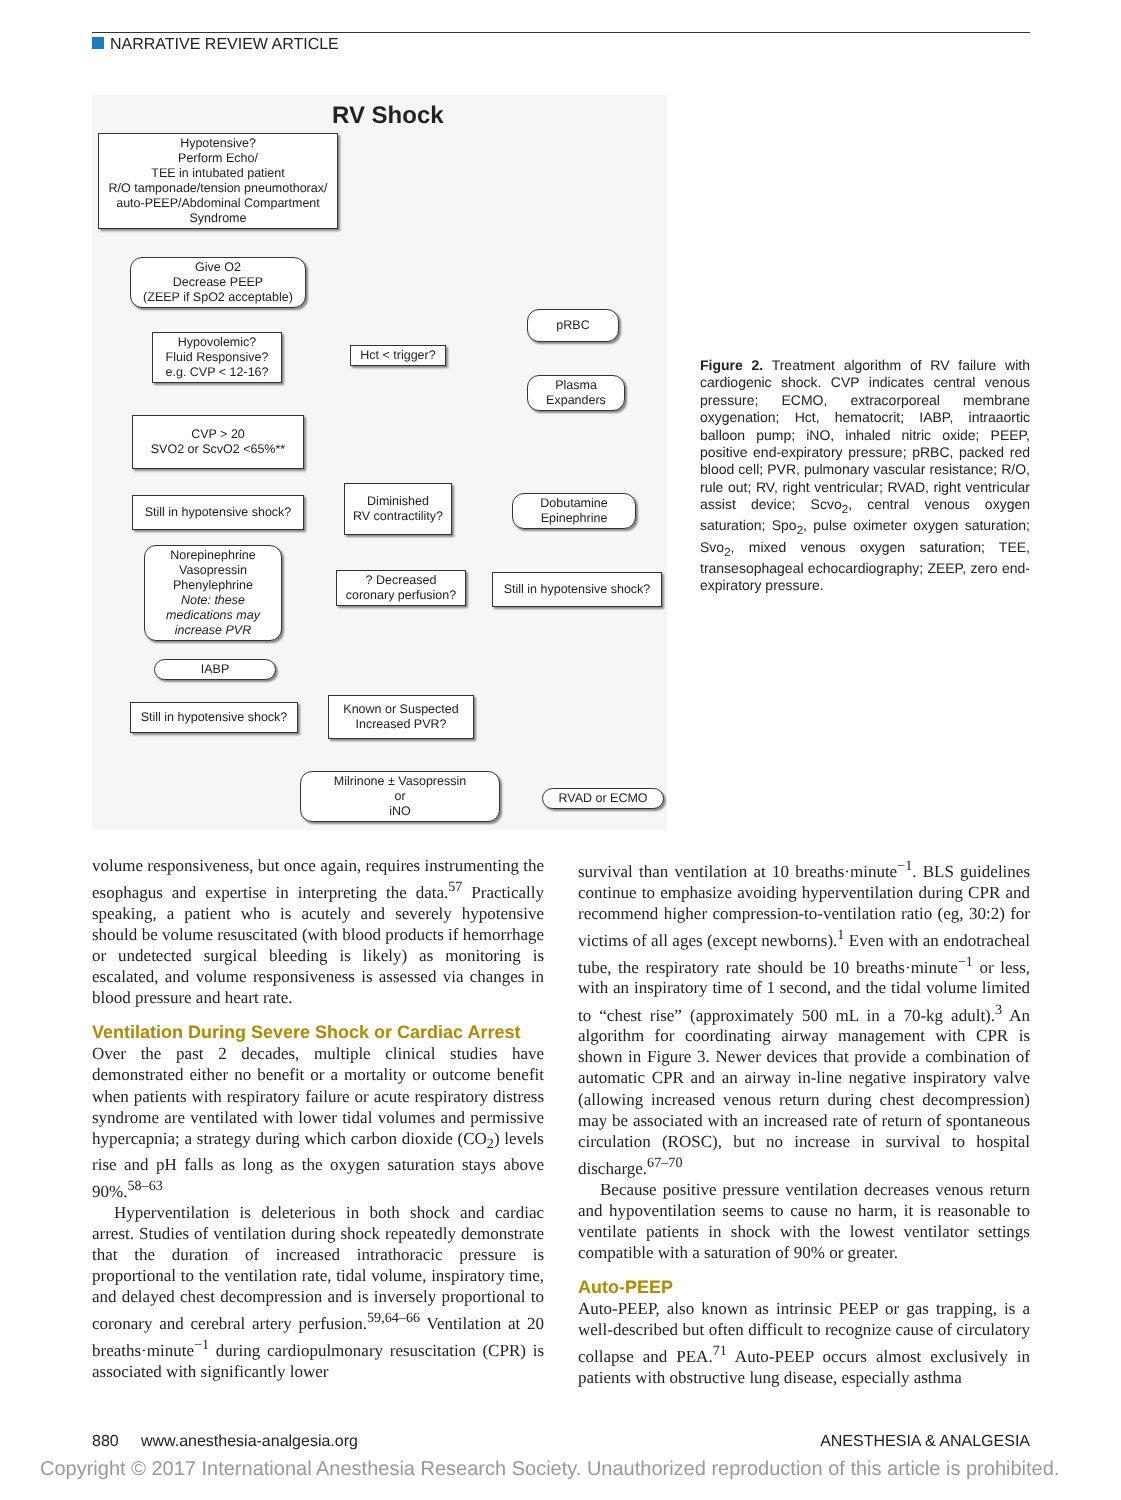NARRATIVE REVIEW ARTICLE
RV Shock
Hypotensive?
Perform Echo/
TEE in intubated patient
R/O tamponade/tension pneumothorax/
auto-PEEP/Abdominal Compartment
Syndrome
Give O2
Decrease PEEP
(ZEEP if SpO2 acceptable)
Hypovolemic?
Fluid Responsive?
e.g. CVP < 12-16?
Hct < trigger?
pRBC
Plasma
Expanders
CVP > 20
SVO2 or ScvO2 <65%**
Still in hypotensive shock?
Diminished
RV contractility?
Dobutamine
Epinephrine
Norepinephrine
Vasopressin
Phenylephrine
Note: these medications may increase PVR
? Decreased
coronary perfusion?
Still in hypotensive shock?
IABP
Still in hypotensive shock?
Known or Suspected
Increased PVR?
Milrinone ± Vasopressin
or
iNO
RVAD or ECMO
Figure 2. Treatment algorithm of RV failure with cardiogenic shock. CVP indicates central venous pressure; ECMO, extracorporeal membrane oxygenation; Hct, hematocrit; IABP, intraaortic balloon pump; iNO, inhaled nitric oxide; PEEP, positive end-expiratory pressure; pRBC, packed red blood cell; PVR, pulmonary vascular resistance; R/O, rule out; RV, right ventricular; RVAD, right ventricular assist device; Scvo<sub>2</sub>, central venous oxygen saturation; Spo<sub>2</sub>, pulse oximeter oxygen saturation; Svo<sub>2</sub>, mixed venous oxygen saturation; TEE, transesophageal echocardiography; ZEEP, zero end-expiratory pressure.
volume responsiveness, but once again, requires instrumenting the esophagus and expertise in interpreting the data.<sup>57</sup> Practically speaking, a patient who is acutely and severely hypotensive should be volume resuscitated (with blood products if hemorrhage or undetected surgical bleeding is likely) as monitoring is escalated, and volume responsiveness is assessed via changes in blood pressure and heart rate.
Ventilation During Severe Shock or Cardiac Arrest
Over the past 2 decades, multiple clinical studies have demonstrated either no benefit or a mortality or outcome benefit when patients with respiratory failure or acute respiratory distress syndrome are ventilated with lower tidal volumes and permissive hypercapnia; a strategy during which carbon dioxide (CO<sub>2</sub>) levels rise and pH falls as long as the oxygen saturation stays above 90%.<sup>58–63</sup>
Hyperventilation is deleterious in both shock and cardiac arrest. Studies of ventilation during shock repeatedly demonstrate that the duration of increased intrathoracic pressure is proportional to the ventilation rate, tidal volume, inspiratory time, and delayed chest decompression and is inversely proportional to coronary and cerebral artery perfusion.<sup>59,64–66</sup> Ventilation at 20 breaths·minute<sup>−1</sup> during cardiopulmonary resuscitation (CPR) is associated with significantly lower
survival than ventilation at 10 breaths·minute<sup>−1</sup>. BLS guidelines continue to emphasize avoiding hyperventilation during CPR and recommend higher compression-to-ventilation ratio (eg, 30:2) for victims of all ages (except newborns).<sup>1</sup> Even with an endotracheal tube, the respiratory rate should be 10 breaths·minute<sup>−1</sup> or less, with an inspiratory time of 1 second, and the tidal volume limited to “chest rise” (approximately 500 mL in a 70-kg adult).<sup>3</sup> An algorithm for coordinating airway management with CPR is shown in Figure 3. Newer devices that provide a combination of automatic CPR and an airway in-line negative inspiratory valve (allowing increased venous return during chest decompression) may be associated with an increased rate of return of spontaneous circulation (ROSC), but no increase in survival to hospital discharge.<sup>67–70</sup>
Because positive pressure ventilation decreases venous return and hypoventilation seems to cause no harm, it is reasonable to ventilate patients in shock with the lowest ventilator settings compatible with a saturation of 90% or greater.
Auto-PEEP
Auto-PEEP, also known as intrinsic PEEP or gas trapping, is a well-described but often difficult to recognize cause of circulatory collapse and PEA.<sup>71</sup> Auto-PEEP occurs almost exclusively in patients with obstructive lung disease, especially asthma
880 www.anesthesia-analgesia.org ANESTHESIA & ANALGESIA
Copyright © 2017 International Anesthesia Research Society. Unauthorized reproduction of this article is prohibited.